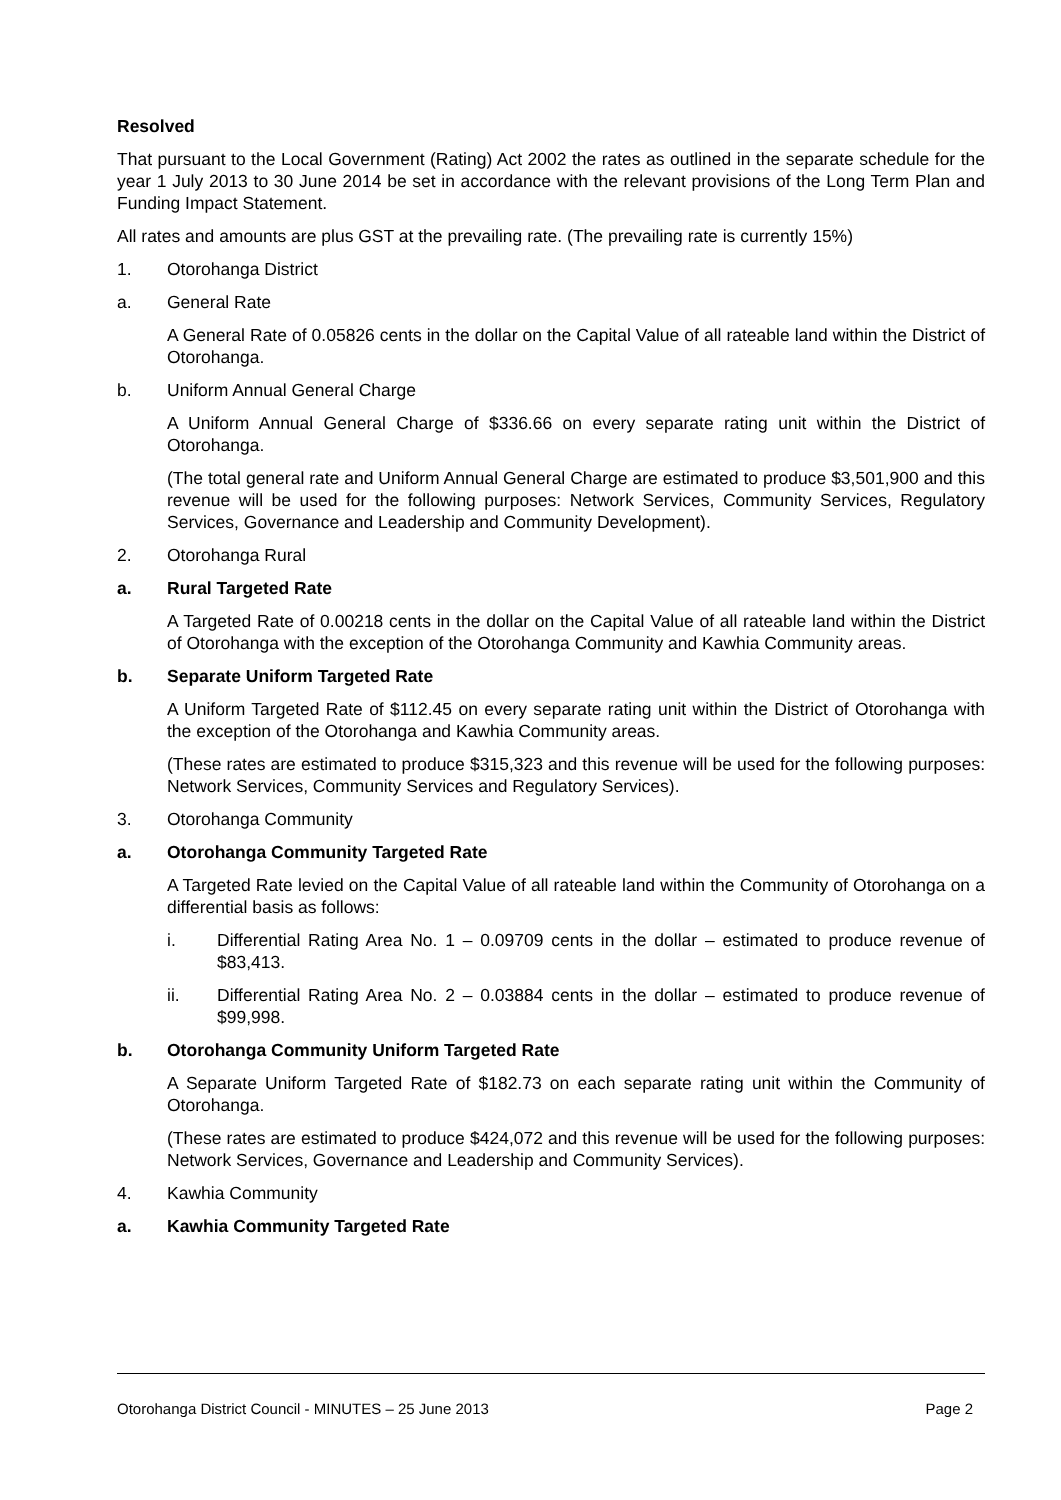Resolved
That pursuant to the Local Government (Rating) Act 2002 the rates as outlined in the separate schedule for the year 1 July 2013 to 30 June 2014 be set in accordance with the relevant provisions of the Long Term Plan and Funding Impact Statement.
All rates and amounts are plus GST at the prevailing rate. (The prevailing rate is currently 15%)
1. Otorohanga District
a. General Rate
A General Rate of 0.05826 cents in the dollar on the Capital Value of all rateable land within the District of Otorohanga.
b. Uniform Annual General Charge
A Uniform Annual General Charge of $336.66 on every separate rating unit within the District of Otorohanga.
(The total general rate and Uniform Annual General Charge are estimated to produce $3,501,900 and this revenue will be used for the following purposes: Network Services, Community Services, Regulatory Services, Governance and Leadership and Community Development).
2. Otorohanga Rural
a. Rural Targeted Rate
A Targeted Rate of 0.00218 cents in the dollar on the Capital Value of all rateable land within the District of Otorohanga with the exception of the Otorohanga Community and Kawhia Community areas.
b. Separate Uniform Targeted Rate
A Uniform Targeted Rate of $112.45 on every separate rating unit within the District of Otorohanga with the exception of the Otorohanga and Kawhia Community areas.
(These rates are estimated to produce $315,323 and this revenue will be used for the following purposes: Network Services, Community Services and Regulatory Services).
3. Otorohanga Community
a. Otorohanga Community Targeted Rate
A Targeted Rate levied on the Capital Value of all rateable land within the Community of Otorohanga on a differential basis as follows:
i. Differential Rating Area No. 1 – 0.09709 cents in the dollar – estimated to produce revenue of $83,413.
ii. Differential Rating Area No. 2 – 0.03884 cents in the dollar – estimated to produce revenue of $99,998.
b. Otorohanga Community Uniform Targeted Rate
A Separate Uniform Targeted Rate of $182.73 on each separate rating unit within the Community of Otorohanga.
(These rates are estimated to produce $424,072 and this revenue will be used for the following purposes: Network Services, Governance and Leadership and Community Services).
4. Kawhia Community
a. Kawhia Community Targeted Rate
Otorohanga District Council - MINUTES – 25 June 2013 Page 2